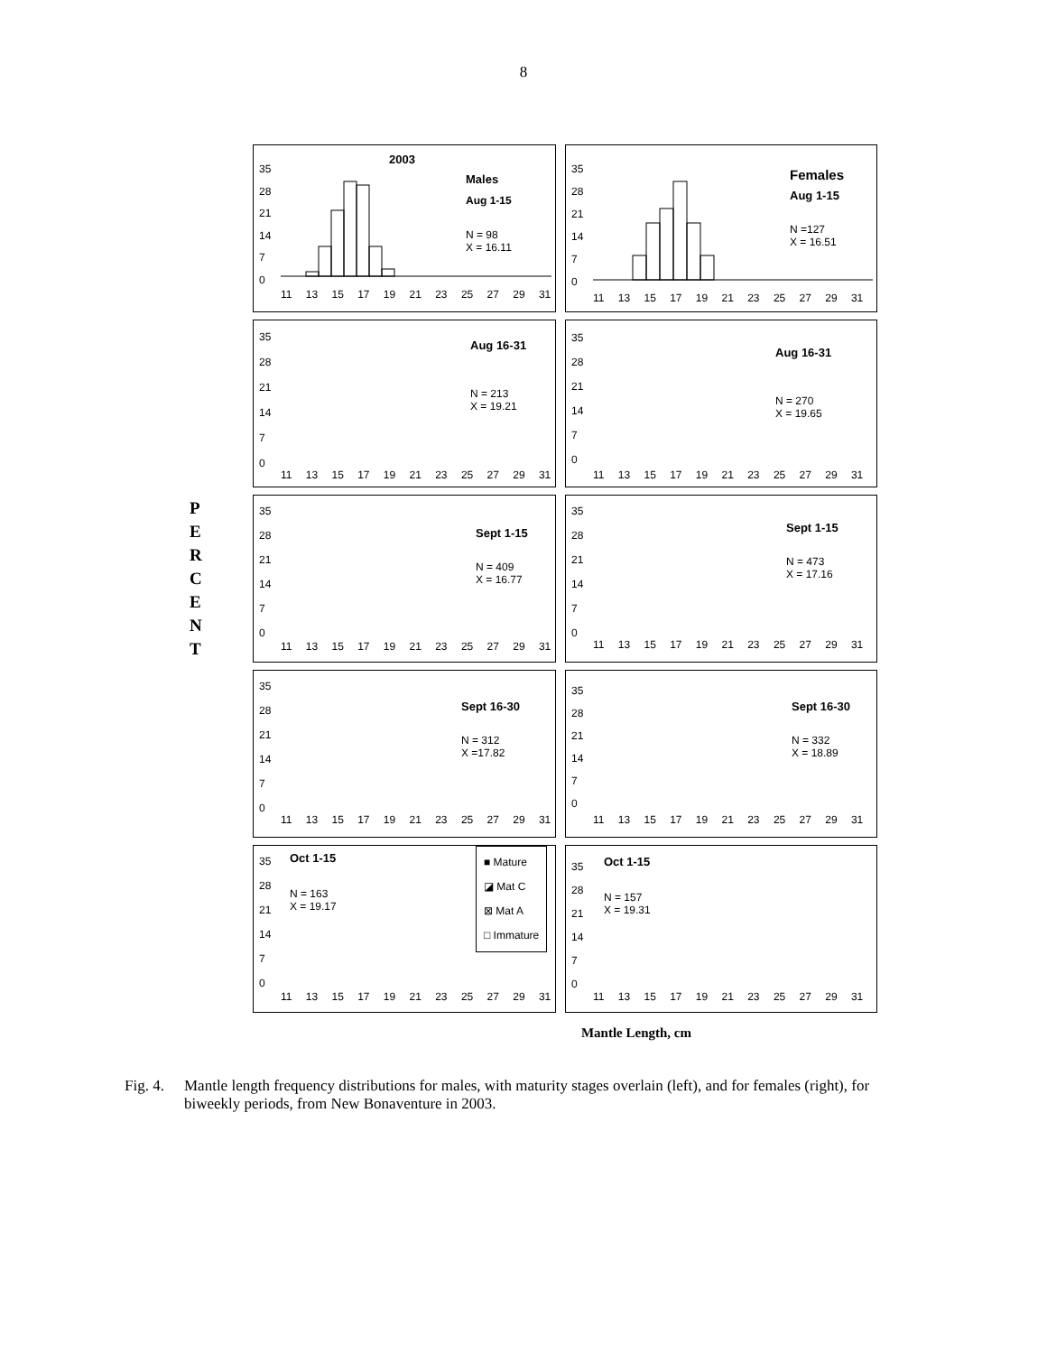8
P
E
R
C
E
N
T
2003
Males
Aug 1-15
N = 98
X = 16.11
35
28
21
14
7
0
11 13 15 17 19 21 23 25 27 29 31
Females
Aug 1-15
N =127
X = 16.51
35
28
21
14
7
0
11 13 15 17 19 21 23 25 27 29 31
Aug 16-31
N = 213
X = 19.21
35
28
21
14
7
0
11 13 15 17 19 21 23 25 27 29 31
Aug 16-31
N = 270
X = 19.65
35
28
21
14
7
0
11 13 15 17 19 21 23 25 27 29 31
Sept 1-15
N = 409
X = 16.77
35
28
21
14
7
0
11 13 15 17 19 21 23 25 27 29 31
Sept 1-15
N = 473
X = 17.16
35
28
21
14
7
0
11 13 15 17 19 21 23 25 27 29 31
Sept 16-30
N = 312
X =17.82
35
28
21
14
7
0
11 13 15 17 19 21 23 25 27 29 31
Sept 16-30
N = 332
X = 18.89
35
28
21
14
7
0
11 13 15 17 19 21 23 25 27 29 31
Oct 1-15
N = 163
X = 19.17
■ Mature
◪ Mat C
⊠ Mat A
□ Immature
35
28
21
14
7
0
11 13 15 17 19 21 23 25 27 29 31
Oct 1-15
N = 157
X = 19.31
35
28
21
14
7
0
11 13 15 17 19 21 23 25 27 29 31
Mantle Length, cm
Fig. 4. Mantle length frequency distributions for males, with maturity stages overlain (left), and for females (right), for biweekly periods, from New Bonaventure in 2003.